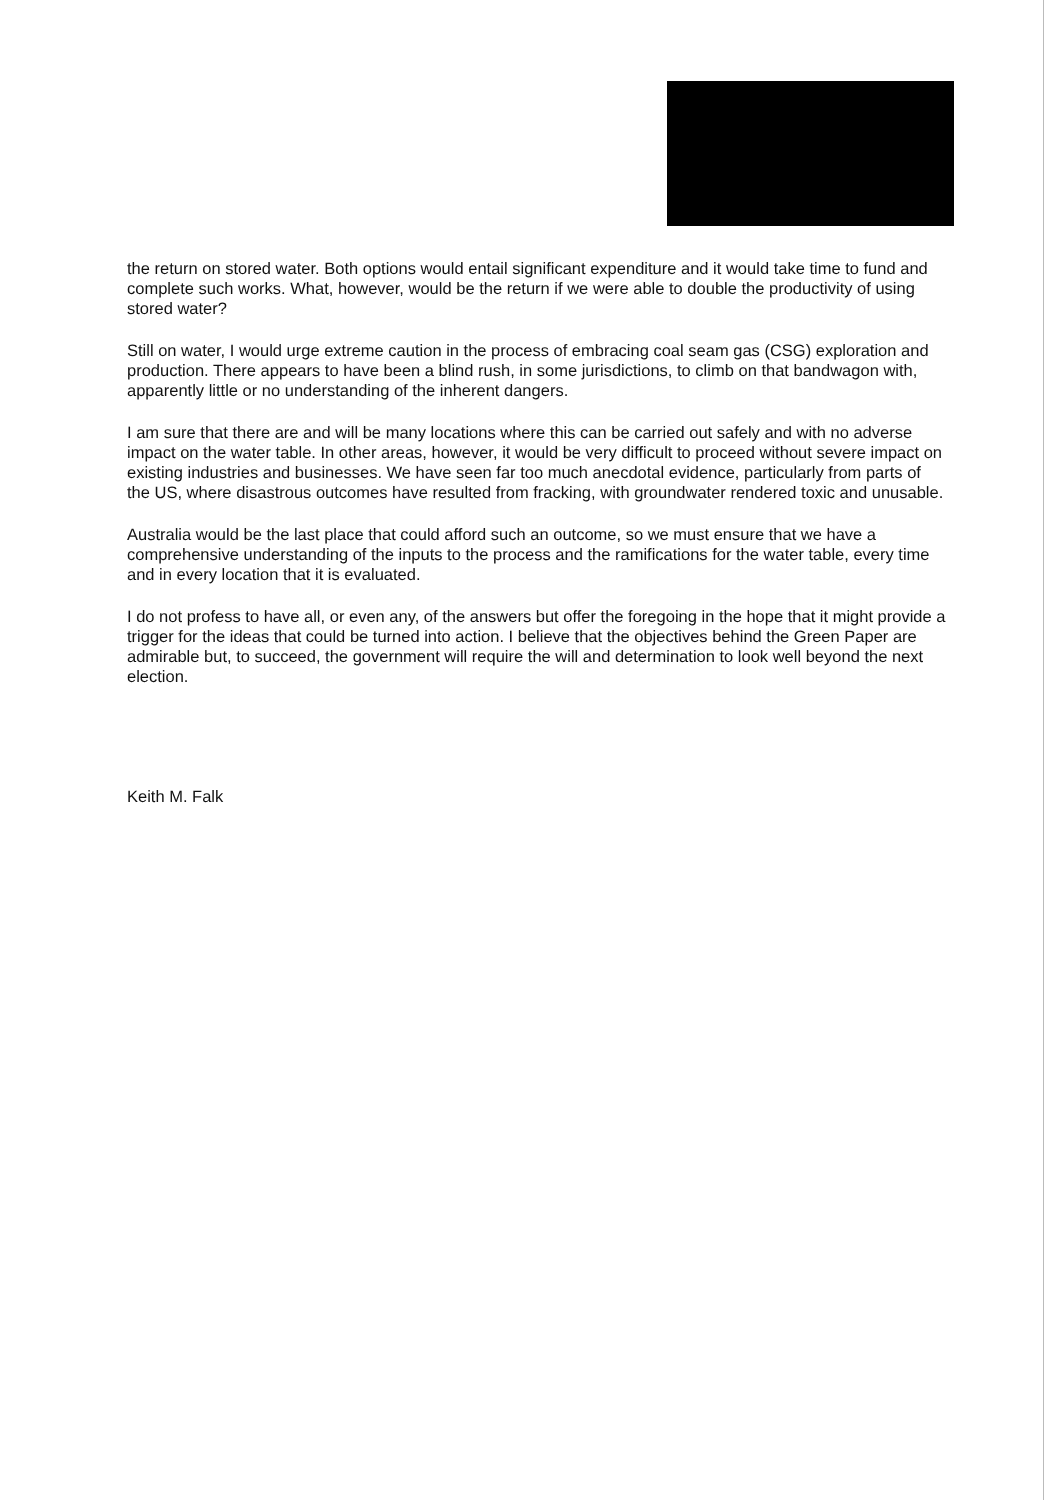the return on stored water. Both options would entail significant expenditure and it would take time to fund and complete such works. What, however, would be the return if we were able to double the productivity of using stored water?
Still on water, I would urge extreme caution in the process of embracing coal seam gas (CSG) exploration and production. There appears to have been a blind rush, in some jurisdictions, to climb on that bandwagon with, apparently little or no understanding of the inherent dangers.
I am sure that there are and will be many locations where this can be carried out safely and with no adverse impact on the water table. In other areas, however, it would be very difficult to proceed without severe impact on existing industries and businesses. We have seen far too much anecdotal evidence, particularly from parts of the US, where disastrous outcomes have resulted from fracking, with groundwater rendered toxic and unusable.
Australia would be the last place that could afford such an outcome, so we must ensure that we have a comprehensive understanding of the inputs to the process and the ramifications for the water table, every time and in every location that it is evaluated.
I do not profess to have all, or even any, of the answers but offer the foregoing in the hope that it might provide a trigger for the ideas that could be turned into action. I believe that the objectives behind the Green Paper are admirable but, to succeed, the government will require the will and determination to look well beyond the next election.
Keith M. Falk